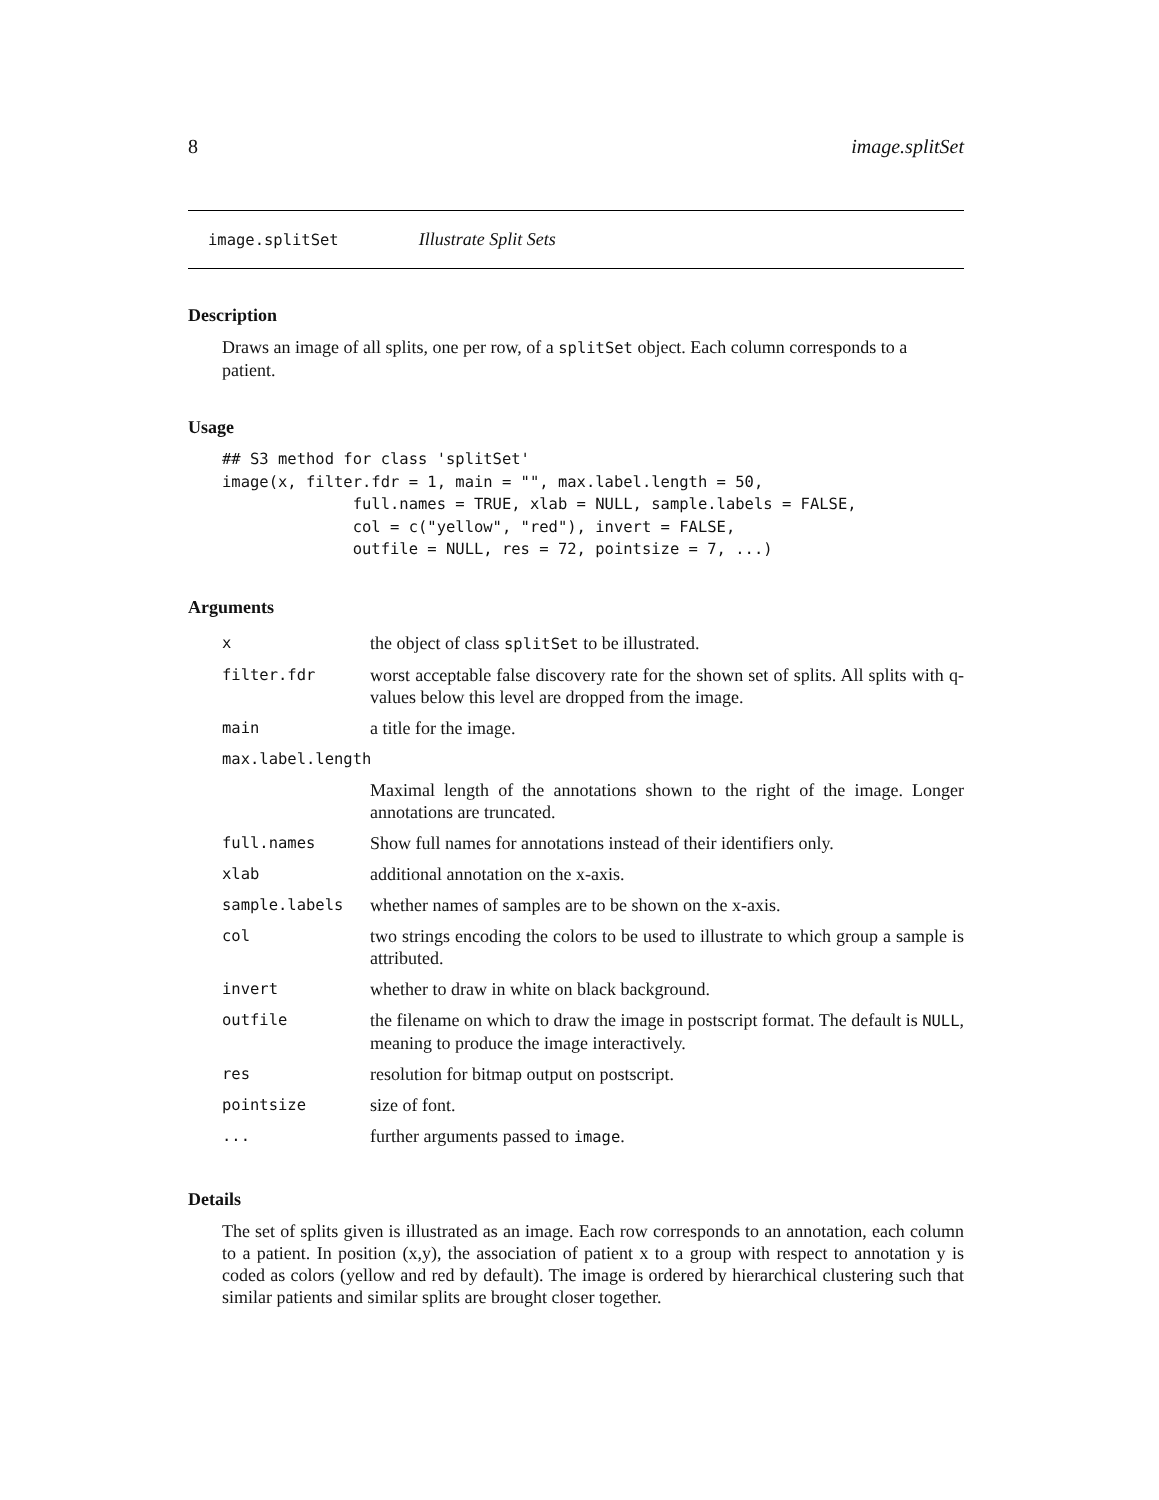8 image.splitSet
image.splitSet Illustrate Split Sets
Description
Draws an image of all splits, one per row, of a splitSet object. Each column corresponds to a patient.
Usage
## S3 method for class 'splitSet'
image(x, filter.fdr = 1, main = "", max.label.length = 50,
              full.names = TRUE, xlab = NULL, sample.labels = FALSE,
              col = c("yellow", "red"), invert = FALSE,
              outfile = NULL, res = 72, pointsize = 7, ...)
Arguments
| x | the object of class splitSet to be illustrated. |
| filter.fdr | worst acceptable false discovery rate for the shown set of splits. All splits with q-values below this level are dropped from the image. |
| main | a title for the image. |
| max.label.length | |
| | Maximal length of the annotations shown to the right of the image. Longer annotations are truncated. |
| full.names | Show full names for annotations instead of their identifiers only. |
| xlab | additional annotation on the x-axis. |
| sample.labels | whether names of samples are to be shown on the x-axis. |
| col | two strings encoding the colors to be used to illustrate to which group a sample is attributed. |
| invert | whether to draw in white on black background. |
| outfile | the filename on which to draw the image in postscript format. The default is NULL , meaning to produce the image interactively. |
| res | resolution for bitmap output on postscript. |
| pointsize | size of font. |
| ... | further arguments passed to image . |
Details
The set of splits given is illustrated as an image. Each row corresponds to an annotation, each column to a patient. In position (x,y), the association of patient x to a group with respect to annotation y is coded as colors (yellow and red by default). The image is ordered by hierarchical clustering such that similar patients and similar splits are brought closer together.